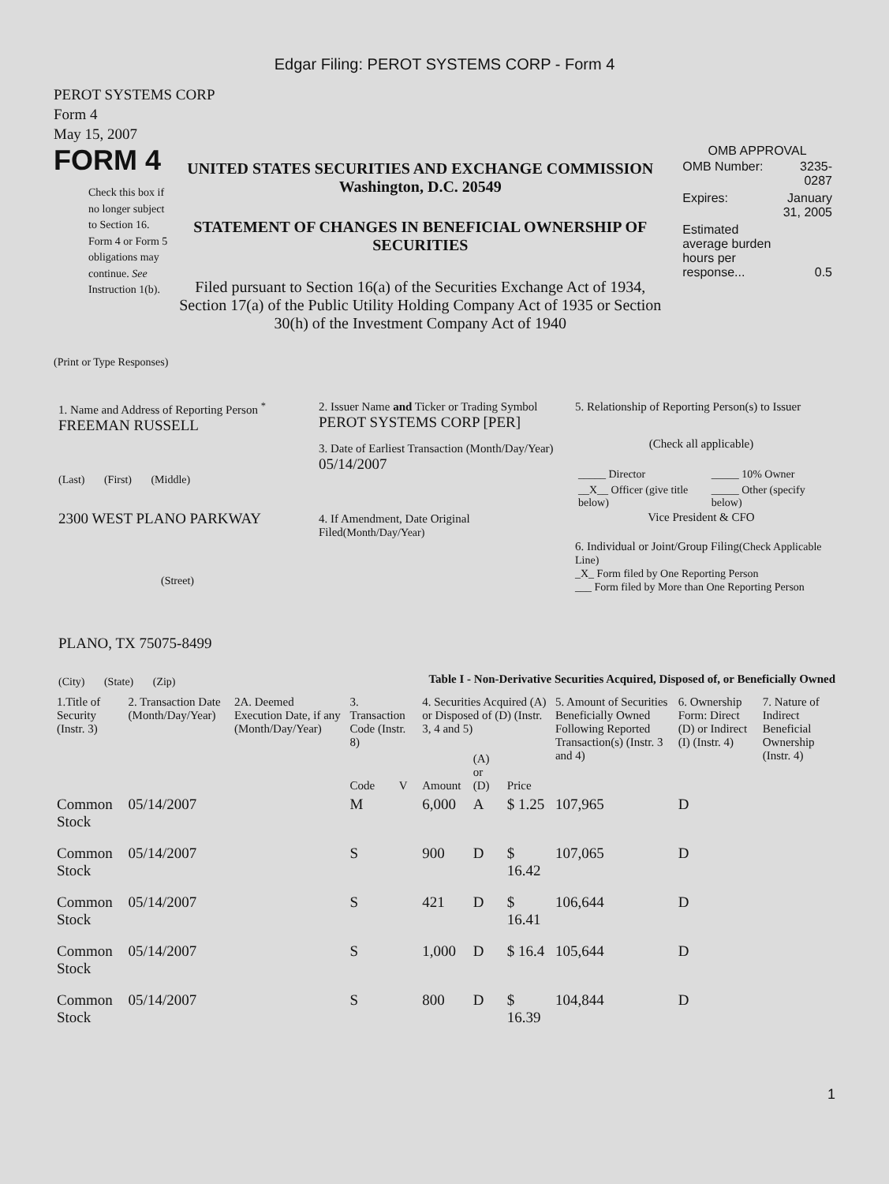Edgar Filing: PEROT SYSTEMS CORP - Form 4
PEROT SYSTEMS CORP
Form 4
May 15, 2007
FORM 4
Check this box if no longer subject to Section 16. Form 4 or Form 5 obligations may continue. See Instruction 1(b).
UNITED STATES SECURITIES AND EXCHANGE COMMISSION
Washington, D.C. 20549
STATEMENT OF CHANGES IN BENEFICIAL OWNERSHIP OF SECURITIES
Filed pursuant to Section 16(a) of the Securities Exchange Act of 1934, Section 17(a) of the Public Utility Holding Company Act of 1935 or Section 30(h) of the Investment Company Act of 1940
OMB APPROVAL
| OMB Number: | 3235-0287 |
| Expires: | January 31, 2005 |
| Estimated average burden hours per response... | 0.5 |
(Print or Type Responses)
1. Name and Address of Reporting Person <sup>*</sup>
FREEMAN RUSSELL
(Last) (First) (Middle)
2300 WEST PLANO PARKWAY
(Street)
PLANO, TX 75075-8499
(City) (State) (Zip)
2. Issuer Name and Ticker or Trading Symbol
PEROT SYSTEMS CORP [PER]
3. Date of Earliest Transaction (Month/Day/Year)
05/14/2007
4. If Amendment, Date Original Filed(Month/Day/Year)
5. Relationship of Reporting Person(s) to Issuer
(Check all applicable)
| _____ Director | _____ 10% Owner |
| __X__ Officer (give title below) | _____ Other (specify below) |
Vice President & CFO
6. Individual or Joint/Group Filing(Check Applicable Line)
_X_ Form filed by One Reporting Person
___ Form filed by More than One Reporting Person
Table I - Non-Derivative Securities Acquired, Disposed of, or Beneficially Owned
| 1.Title of Security (Instr. 3) | 2. Transaction Date (Month/Day/Year) | 2A. Deemed Execution Date, if any (Month/Day/Year) | 3. Transaction Code (Instr. 8) | | 4. Securities Acquired (A) or Disposed of (D) (Instr. 3, 4 and 5) | | | 5. Amount of Securities Beneficially Owned Following Reported Transaction(s) (Instr. 3 and 4) | 6. Ownership Form: Direct (D) or Indirect (I) (Instr. 4) | 7. Nature of Indirect Beneficial Ownership (Instr. 4) |
| --- | --- | --- | --- | --- | --- | --- | --- | --- | --- | --- |
| | | | Code | V | Amount | (A) or (D) | Price | | | |
| Common Stock | 05/14/2007 | | M | | 6,000 | A | $ 1.25 | 107,965 | D | |
| Common Stock | 05/14/2007 | | S | | 900 | D | $ 16.42 | 107,065 | D | |
| Common Stock | 05/14/2007 | | S | | 421 | D | $ 16.41 | 106,644 | D | |
| Common Stock | 05/14/2007 | | S | | 1,000 | D | $ 16.4 | 105,644 | D | |
| Common Stock | 05/14/2007 | | S | | 800 | D | $ 16.39 | 104,844 | D | |
1